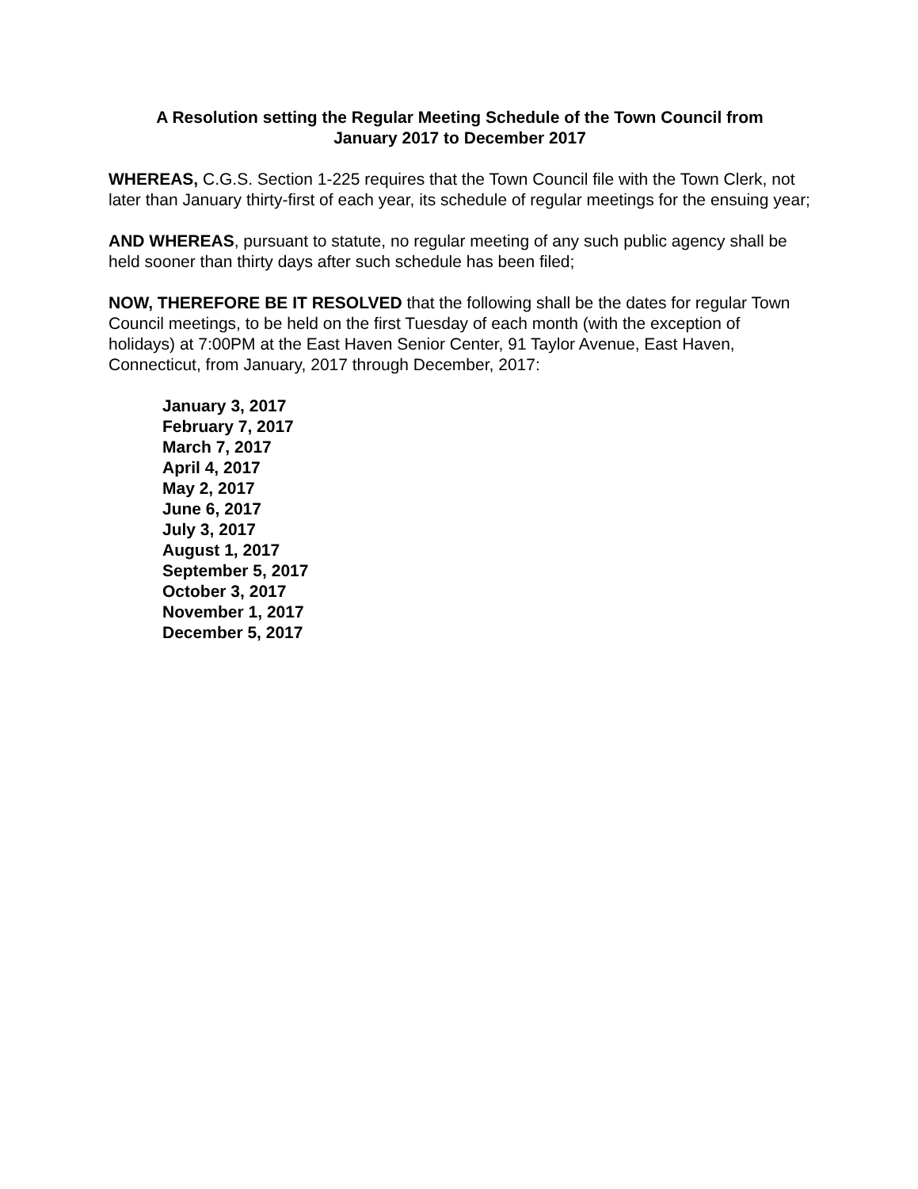A Resolution setting the Regular Meeting Schedule of the Town Council from
January 2017 to December 2017
WHEREAS, C.G.S. Section 1-225 requires that the Town Council file with the Town Clerk, not later than January thirty-first of each year, its schedule of regular meetings for the ensuing year;
AND WHEREAS, pursuant to statute, no regular meeting of any such public agency shall be held sooner than thirty days after such schedule has been filed;
NOW, THEREFORE BE IT RESOLVED that the following shall be the dates for regular Town Council meetings, to be held on the first Tuesday of each month (with the exception of holidays) at 7:00PM at the East Haven Senior Center, 91 Taylor Avenue, East Haven, Connecticut, from January, 2017 through December, 2017:
January 3, 2017
February 7, 2017
March 7, 2017
April 4, 2017
May 2, 2017
June 6, 2017
July 3, 2017
August 1, 2017
September 5, 2017
October 3, 2017
November 1, 2017
December 5, 2017